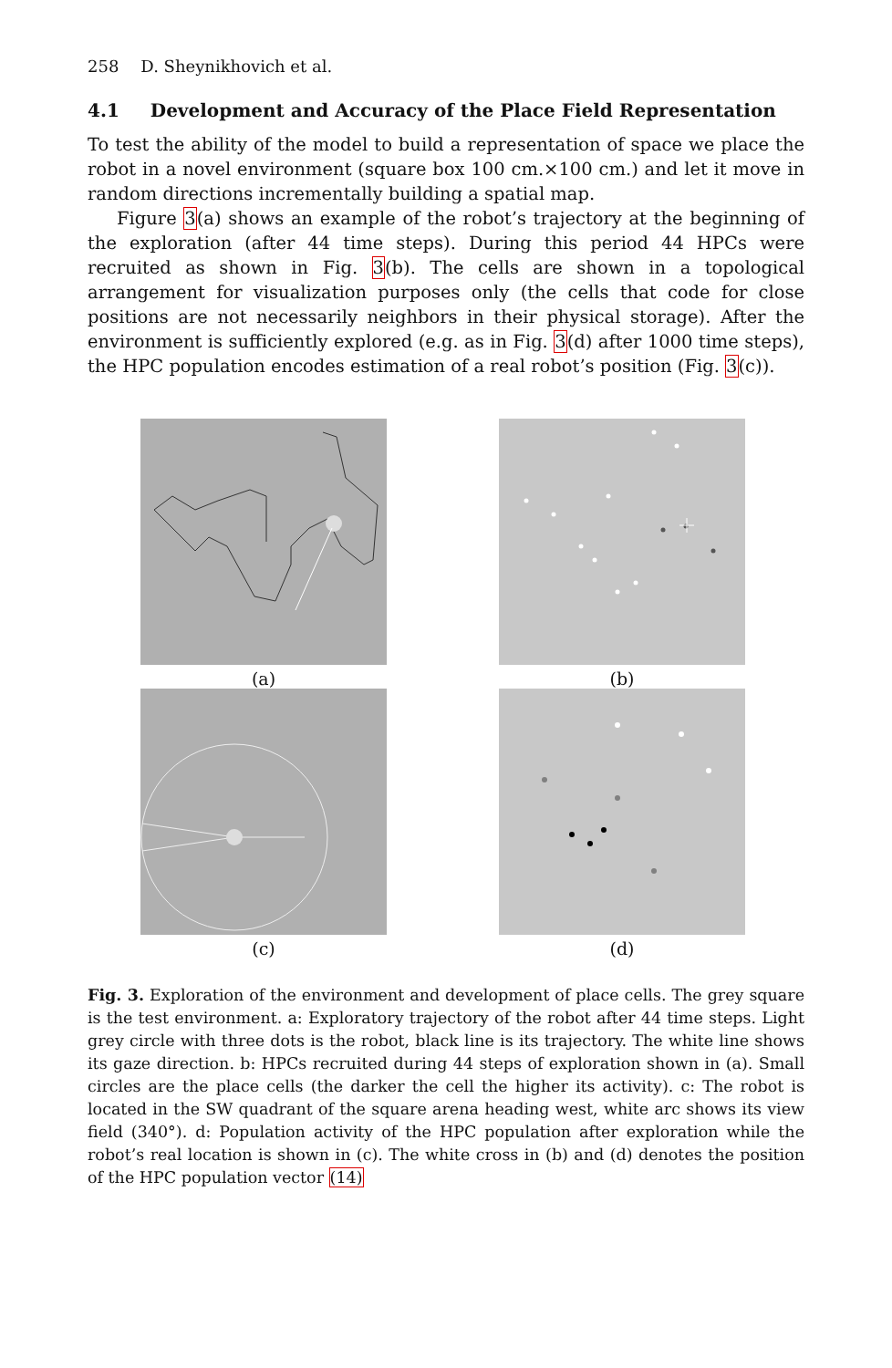258 D. Sheynikhovich et al.
4.1 Development and Accuracy of the Place Field Representation
To test the ability of the model to build a representation of space we place the robot in a novel environment (square box 100 cm.×100 cm.) and let it move in random directions incrementally building a spatial map.
Figure 3(a) shows an example of the robot’s trajectory at the beginning of the exploration (after 44 time steps). During this period 44 HPCs were recruited as shown in Fig. 3(b). The cells are shown in a topological arrangement for visualization purposes only (the cells that code for close positions are not necessarily neighbors in their physical storage). After the environment is sufficiently explored (e.g. as in Fig. 3(d) after 1000 time steps), the HPC population encodes estimation of a real robot’s position (Fig. 3(c)).
(a)
(b)
(c)
(d)
Fig. 3. Exploration of the environment and development of place cells. The grey square is the test environment. a: Exploratory trajectory of the robot after 44 time steps. Light grey circle with three dots is the robot, black line is its trajectory. The white line shows its gaze direction. b: HPCs recruited during 44 steps of exploration shown in (a). Small circles are the place cells (the darker the cell the higher its activity). c: The robot is located in the SW quadrant of the square arena heading west, white arc shows its view field (340°). d: Population activity of the HPC population after exploration while the robot’s real location is shown in (c). The white cross in (b) and (d) denotes the position of the HPC population vector (14)